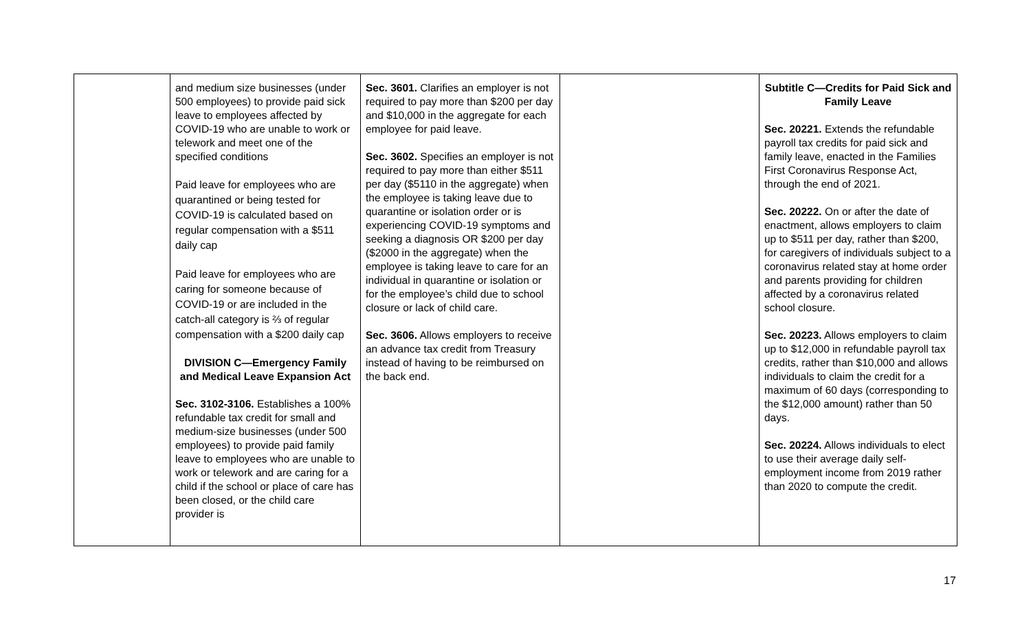| | and medium size businesses (under 500 employees) to provide paid sick leave to employees affected by COVID-19 who are unable to work or telework and meet one of the specified conditions Paid leave for employees who are quarantined or being tested for COVID-19 is calculated based on regular compensation with a $511 daily cap Paid leave for employees who are caring for someone because of COVID-19 or are included in the catch-all category is ⅔ of regular compensation with a $200 daily cap DIVISION C—Emergency Family and Medical Leave Expansion Act Sec. 3102-3106. Establishes a 100% refundable tax credit for small and medium-size businesses (under 500 employees) to provide paid family leave to employees who are unable to work or telework and are caring for a child if the school or place of care has been closed, or the child care provider is | Sec. 3601. Clarifies an employer is not required to pay more than $200 per day and $10,000 in the aggregate for each employee for paid leave. Sec. 3602. Specifies an employer is not required to pay more than either $511 per day ($5110 in the aggregate) when the employee is taking leave due to quarantine or isolation order or is experiencing COVID-19 symptoms and seeking a diagnosis OR $200 per day ($2000 in the aggregate) when the employee is taking leave to care for an individual in quarantine or isolation or for the employee’s child due to school closure or lack of child care. Sec. 3606. Allows employers to receive an advance tax credit from Treasury instead of having to be reimbursed on the back end. | | Subtitle C—Credits for Paid Sick and Family Leave Sec. 20221. Extends the refundable payroll tax credits for paid sick and family leave, enacted in the Families First Coronavirus Response Act, through the end of 2021. Sec. 20222. On or after the date of enactment, allows employers to claim up to $511 per day, rather than $200, for caregivers of individuals subject to a coronavirus related stay at home order and parents providing for children affected by a coronavirus related school closure. Sec. 20223. Allows employers to claim up to $12,000 in refundable payroll tax credits, rather than $10,000 and allows individuals to claim the credit for a maximum of 60 days (corresponding to the $12,000 amount) rather than 50 days. Sec. 20224. Allows individuals to elect to use their average daily self-employment income from 2019 rather than 2020 to compute the credit. |
17